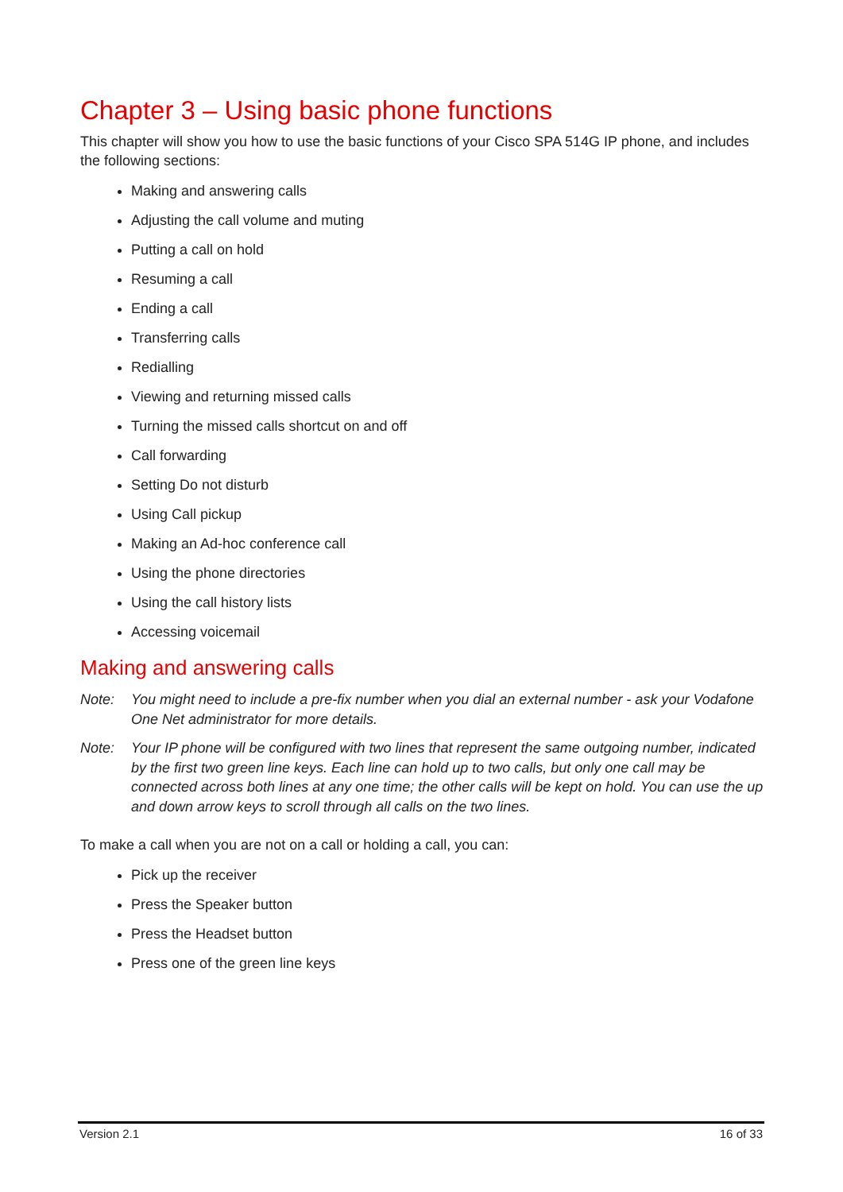Chapter 3 – Using basic phone functions
This chapter will show you how to use the basic functions of your Cisco SPA 514G IP phone, and includes the following sections:
Making and answering calls
Adjusting the call volume and muting
Putting a call on hold
Resuming a call
Ending a call
Transferring calls
Redialling
Viewing and returning missed calls
Turning the missed calls shortcut on and off
Call forwarding
Setting Do not disturb
Using Call pickup
Making an Ad-hoc conference call
Using the phone directories
Using the call history lists
Accessing voicemail
Making and answering calls
Note: You might need to include a pre-fix number when you dial an external number - ask your Vodafone One Net administrator for more details.
Note: Your IP phone will be configured with two lines that represent the same outgoing number, indicated by the first two green line keys. Each line can hold up to two calls, but only one call may be connected across both lines at any one time; the other calls will be kept on hold. You can use the up and down arrow keys to scroll through all calls on the two lines.
To make a call when you are not on a call or holding a call, you can:
Pick up the receiver
Press the Speaker button
Press the Headset button
Press one of the green line keys
Version 2.1 16 of 33